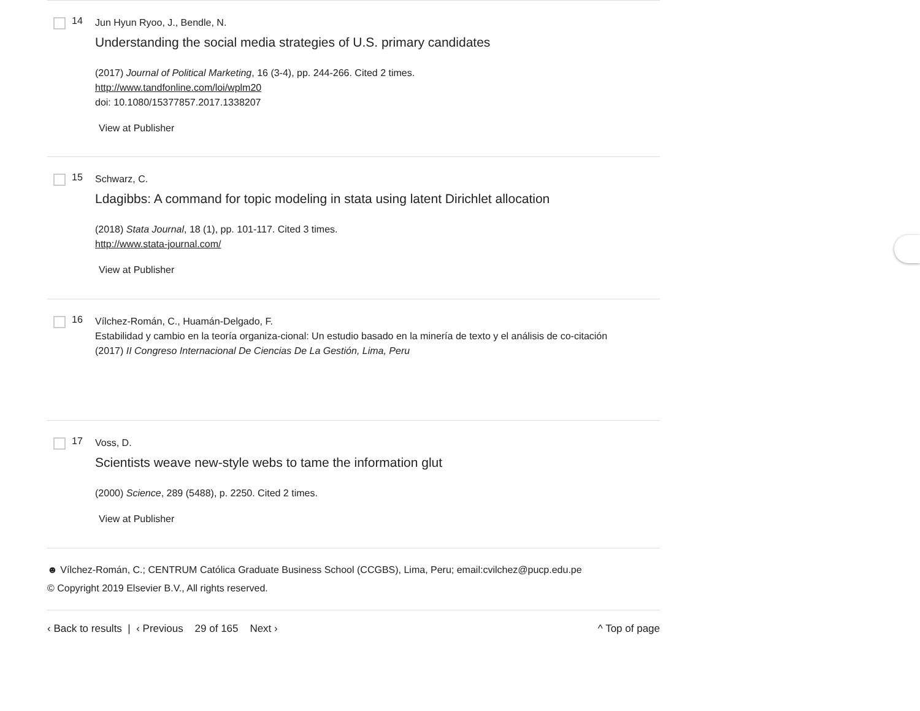14
Jun Hyun Ryoo, J., Bendle, N.
Understanding the social media strategies of U.S. primary candidates
(2017) Journal of Political Marketing, 16 (3-4), pp. 244-266. Cited 2 times.
http://www.tandfonline.com/loi/wplm20
doi: 10.1080/15377857.2017.1338207
View at Publisher
15
Schwarz, C.
Ldagibbs: A command for topic modeling in stata using latent Dirichlet allocation
(2018) Stata Journal, 18 (1), pp. 101-117. Cited 3 times.
http://www.stata-journal.com/
View at Publisher
16
Vílchez-Román, C., Huamán-Delgado, F.
Estabilidad y cambio en la teoría organiza-cional: Un estudio basado en la minería de texto y el análisis de co-citación
(2017) II Congreso Internacional De Ciencias De La Gestión, Lima, Peru
17
Voss, D.
Scientists weave new-style webs to tame the information glut
(2000) Science, 289 (5488), p. 2250. Cited 2 times.
View at Publisher
☻ Vílchez-Román, C.; CENTRUM Católica Graduate Business School (CCGBS), Lima, Peru; email:cvilchez@pucp.edu.pe
© Copyright 2019 Elsevier B.V., All rights reserved.
‹ Back to results | ‹ Previous 29 of 165 Next ›
^ Top of page